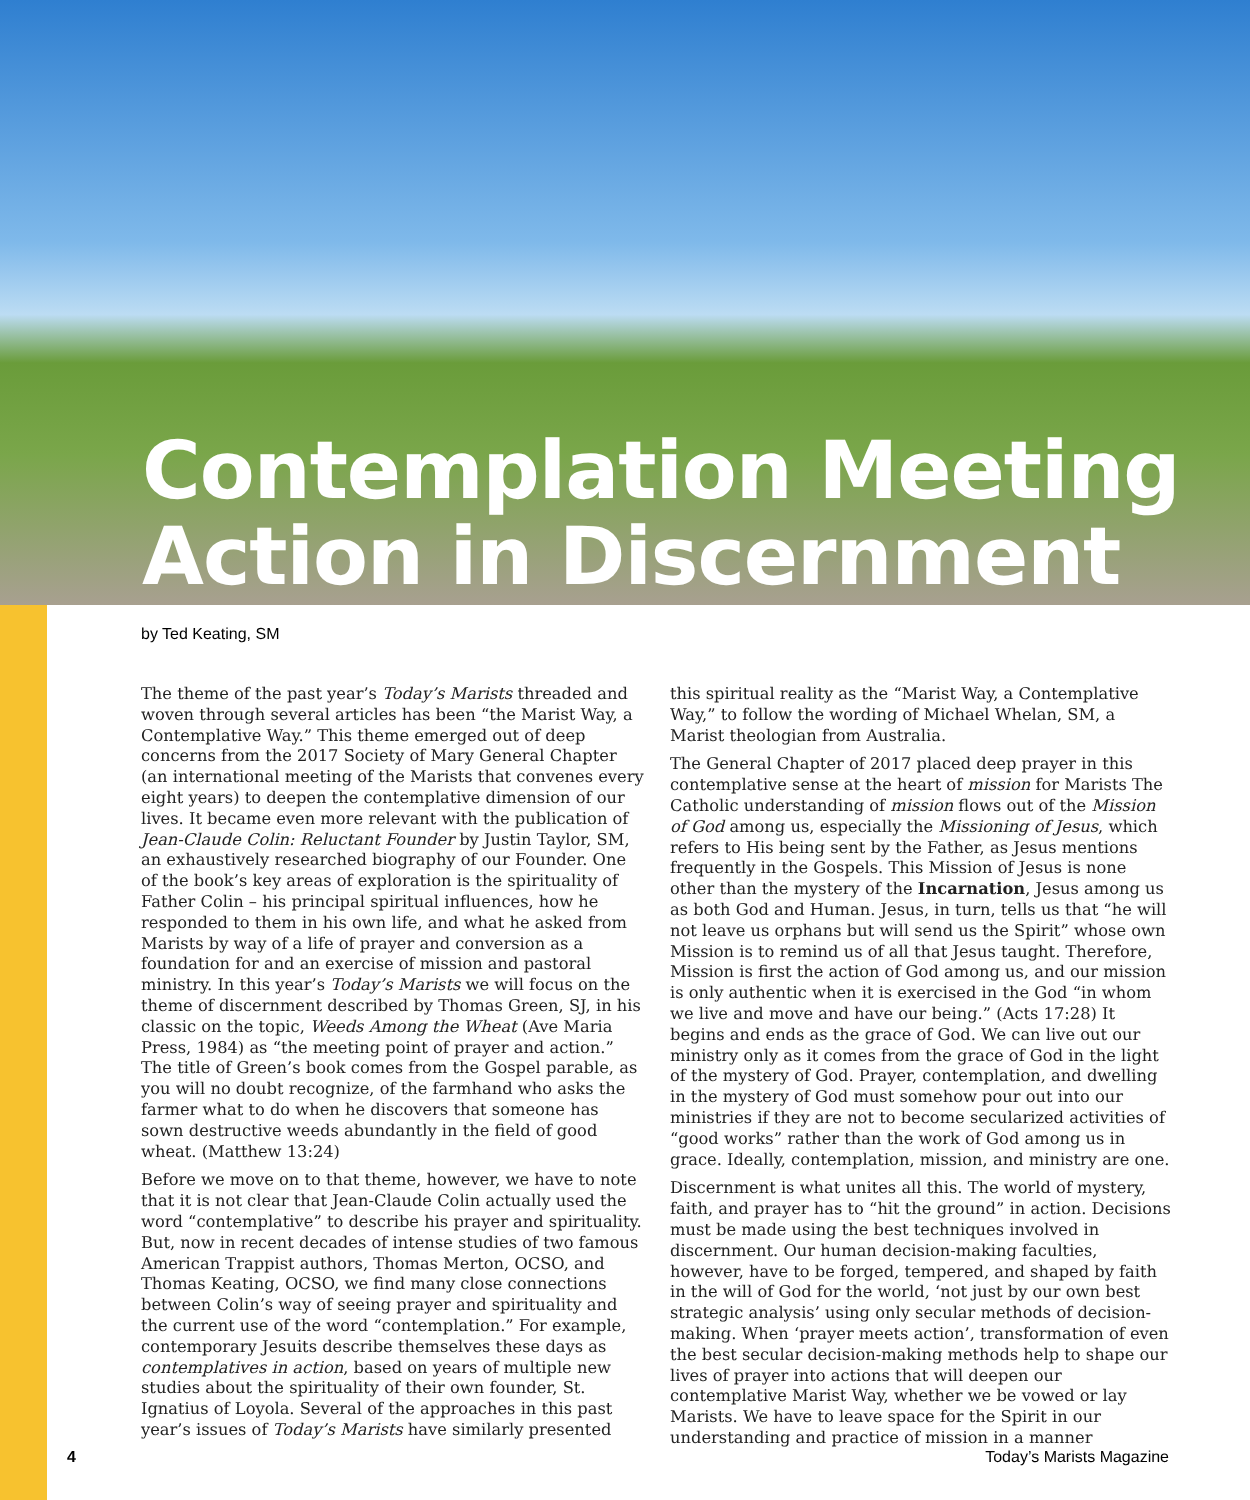Contemplation Meeting
Action in Discernment
by Ted Keating, SM
The theme of the past year’s Today’s Marists threaded and woven through several articles has been “the Marist Way, a Contemplative Way.” This theme emerged out of deep concerns from the 2017 Society of Mary General Chapter (an international meeting of the Marists that convenes every eight years) to deepen the contemplative dimension of our lives. It became even more relevant with the publication of Jean-Claude Colin: Reluctant Founder by Justin Taylor, SM, an exhaustively researched biography of our Founder. One of the book’s key areas of exploration is the spirituality of Father Colin – his principal spiritual influences, how he responded to them in his own life, and what he asked from Marists by way of a life of prayer and conversion as a foundation for and an exercise of mission and pastoral ministry. In this year’s Today’s Marists we will focus on the theme of discernment described by Thomas Green, SJ, in his classic on the topic, Weeds Among the Wheat (Ave Maria Press, 1984) as “the meeting point of prayer and action.” The title of Green’s book comes from the Gospel parable, as you will no doubt recognize, of the farmhand who asks the farmer what to do when he discovers that someone has sown destructive weeds abundantly in the field of good wheat. (Matthew 13:24)
Before we move on to that theme, however, we have to note that it is not clear that Jean-Claude Colin actually used the word “contemplative” to describe his prayer and spirituality. But, now in recent decades of intense studies of two famous American Trappist authors, Thomas Merton, OCSO, and Thomas Keating, OCSO, we find many close connections between Colin’s way of seeing prayer and spirituality and the current use of the word “contemplation.” For example, contemporary Jesuits describe themselves these days as contemplatives in action, based on years of multiple new studies about the spirituality of their own founder, St. Ignatius of Loyola. Several of the approaches in this past year’s issues of Today’s Marists have similarly presented this spiritual reality as the “Marist Way, a Contemplative Way,” to follow the wording of Michael Whelan, SM, a Marist theologian from Australia.
The General Chapter of 2017 placed deep prayer in this contemplative sense at the heart of mission for Marists The Catholic understanding of mission flows out of the Mission of God among us, especially the Missioning of Jesus, which refers to His being sent by the Father, as Jesus mentions frequently in the Gospels. This Mission of Jesus is none other than the mystery of the Incarnation, Jesus among us as both God and Human. Jesus, in turn, tells us that “he will not leave us orphans but will send us the Spirit” whose own Mission is to remind us of all that Jesus taught. Therefore, Mission is first the action of God among us, and our mission is only authentic when it is exercised in the God “in whom we live and move and have our being.” (Acts 17:28) It begins and ends as the grace of God. We can live out our ministry only as it comes from the grace of God in the light of the mystery of God. Prayer, contemplation, and dwelling in the mystery of God must somehow pour out into our ministries if they are not to become secularized activities of “good works” rather than the work of God among us in grace. Ideally, contemplation, mission, and ministry are one.
Discernment is what unites all this. The world of mystery, faith, and prayer has to “hit the ground” in action. Decisions must be made using the best techniques involved in discernment. Our human decision-making faculties, however, have to be forged, tempered, and shaped by faith in the will of God for the world, ‘not just by our own best strategic analysis’ using only secular methods of decision-making. When ‘prayer meets action’, transformation of even the best secular decision-making methods help to shape our lives of prayer into actions that will deepen our contemplative Marist Way, whether we be vowed or lay Marists. We have to leave space for the Spirit in our understanding and practice of mission in a manner
4 Today’s Marists Magazine